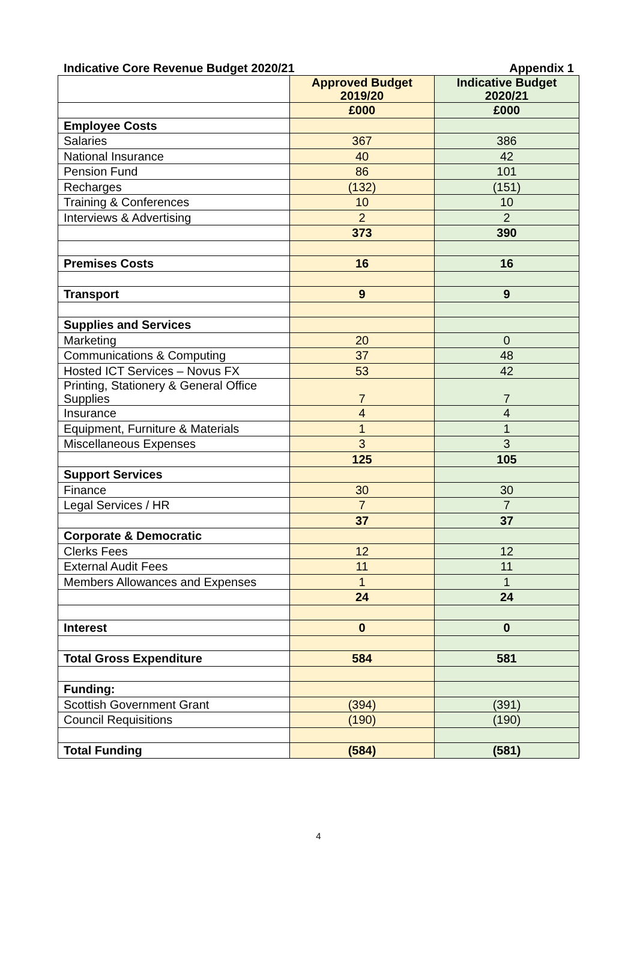Indicative Core Revenue Budget 2020/21 Appendix 1
| | Approved Budget 2019/20 | Indicative Budget 2020/21 |
| --- | --- | --- |
| | £000 | £000 |
| Employee Costs | | |
| Salaries | 367 | 386 |
| National Insurance | 40 | 42 |
| Pension Fund | 86 | 101 |
| Recharges | (132) | (151) |
| Training & Conferences | 10 | 10 |
| Interviews & Advertising | 2 | 2 |
| | 373 | 390 |
| Premises Costs | 16 | 16 |
| Transport | 9 | 9 |
| Supplies and Services | | |
| Marketing | 20 | 0 |
| Communications & Computing | 37 | 48 |
| Hosted ICT Services – Novus FX | 53 | 42 |
| Printing, Stationery & General Office Supplies | 7 | 7 |
| Insurance | 4 | 4 |
| Equipment, Furniture & Materials | 1 | 1 |
| Miscellaneous Expenses | 3 | 3 |
| | 125 | 105 |
| Support Services | | |
| Finance | 30 | 30 |
| Legal Services / HR | 7 | 7 |
| | 37 | 37 |
| Corporate & Democratic | | |
| Clerks Fees | 12 | 12 |
| External Audit Fees | 11 | 11 |
| Members Allowances and Expenses | 1 | 1 |
| | 24 | 24 |
| Interest | 0 | 0 |
| Total Gross Expenditure | 584 | 581 |
| Funding: | | |
| Scottish Government Grant | (394) | (391) |
| Council Requisitions | (190) | (190) |
| Total Funding | (584) | (581) |
4